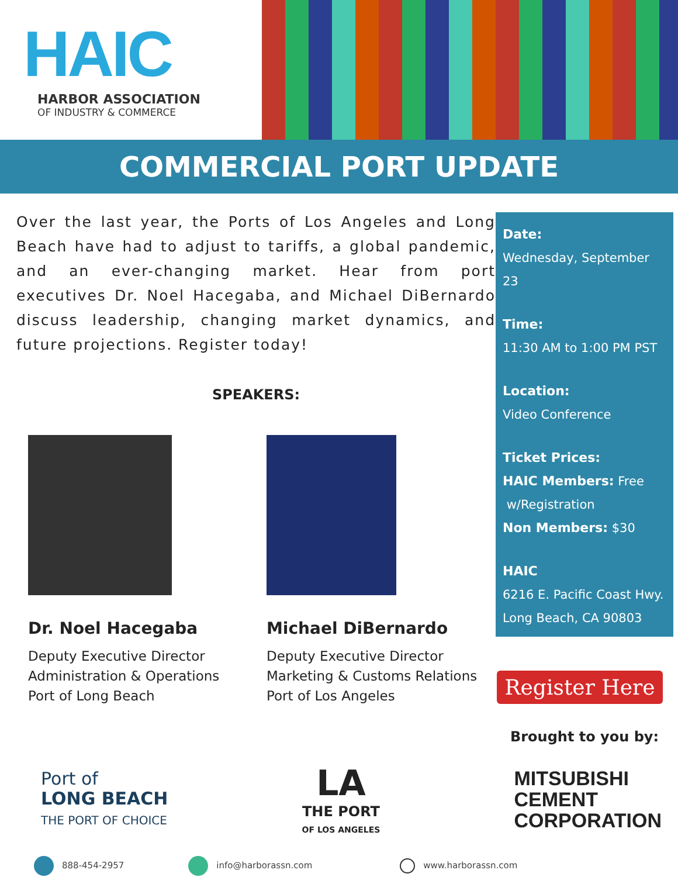HAIC
HARBOR ASSOCIATION
OF INDUSTRY & COMMERCE
COMMERCIAL PORT UPDATE
Over the last year, the Ports of Los Angeles and Long Beach have had to adjust to tariffs, a global pandemic, and an ever-changing market. Hear from port executives Dr. Noel Hacegaba, and Michael DiBernardo discuss leadership, changing market dynamics, and future projections. Register today!
SPEAKERS:
Dr. Noel Hacegaba
Deputy Executive Director
Administration & Operations
Port of Long Beach
Michael DiBernardo
Deputy Executive Director
Marketing & Customs Relations
Port of Los Angeles
Date:
Wednesday, September 23
Time:
11:30 AM to 1:00 PM PST
Location:
Video Conference
Ticket Prices:
HAIC Members: Free
w/Registration
Non Members: $30
HAIC
6216 E. Pacific Coast Hwy.
Long Beach, CA 90803
Register Here
Brought to you by:
Port of
LONG BEACH
THE PORT OF CHOICE
LA
THE PORT
OF LOS ANGELES
MITSUBISHI
CEMENT
CORPORATION
888-454-2957 info@harborassn.com www.harborassn.com